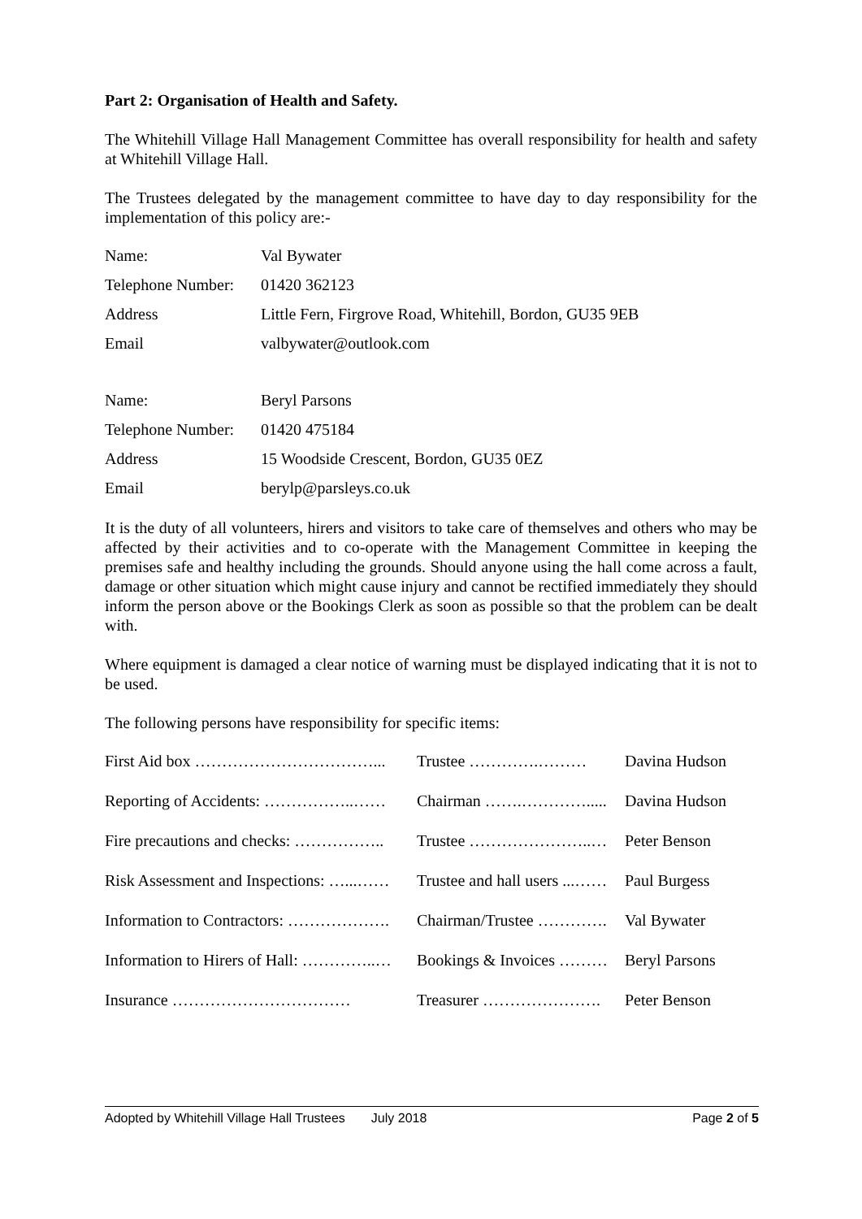Part 2: Organisation of Health and Safety.
The Whitehill Village Hall Management Committee has overall responsibility for health and safety at Whitehill Village Hall.
The Trustees delegated by the management committee to have day to day responsibility for the implementation of this policy are:-
| Name: | Val Bywater |
| Telephone Number: | 01420 362123 |
| Address | Little Fern, Firgrove Road, Whitehill, Bordon, GU35 9EB |
| Email | valbywater@outlook.com |
| Name: | Beryl Parsons |
| Telephone Number: | 01420 475184 |
| Address | 15 Woodside Crescent, Bordon, GU35 0EZ |
| Email | berylp@parsleys.co.uk |
It is the duty of all volunteers, hirers and visitors to take care of themselves and others who may be affected by their activities and to co-operate with the Management Committee in keeping the premises safe and healthy including the grounds. Should anyone using the hall come across a fault, damage or other situation which might cause injury and cannot be rectified immediately they should inform the person above or the Bookings Clerk as soon as possible so that the problem can be dealt with.
Where equipment is damaged a clear notice of warning must be displayed indicating that it is not to be used.
The following persons have responsibility for specific items:
| First Aid box ……………………………... | Trustee ………….……… | Davina Hudson |
| Reporting of Accidents: ……………..…… | Chairman …….…………..... | Davina Hudson |
| Fire precautions and checks: …………….. | Trustee …………………..… | Peter Benson |
| Risk Assessment and Inspections: …...…… | Trustee and hall users ...…… | Paul Burgess |
| Information to Contractors: ………………. | Chairman/Trustee …………. | Val Bywater |
| Information to Hirers of Hall: …………..… | Bookings & Invoices ……… | Beryl Parsons |
| Insurance …………………………… | Treasurer …………………. | Peter Benson |
Adopted by Whitehill Village Hall Trustees July 2018 Page 2 of 5